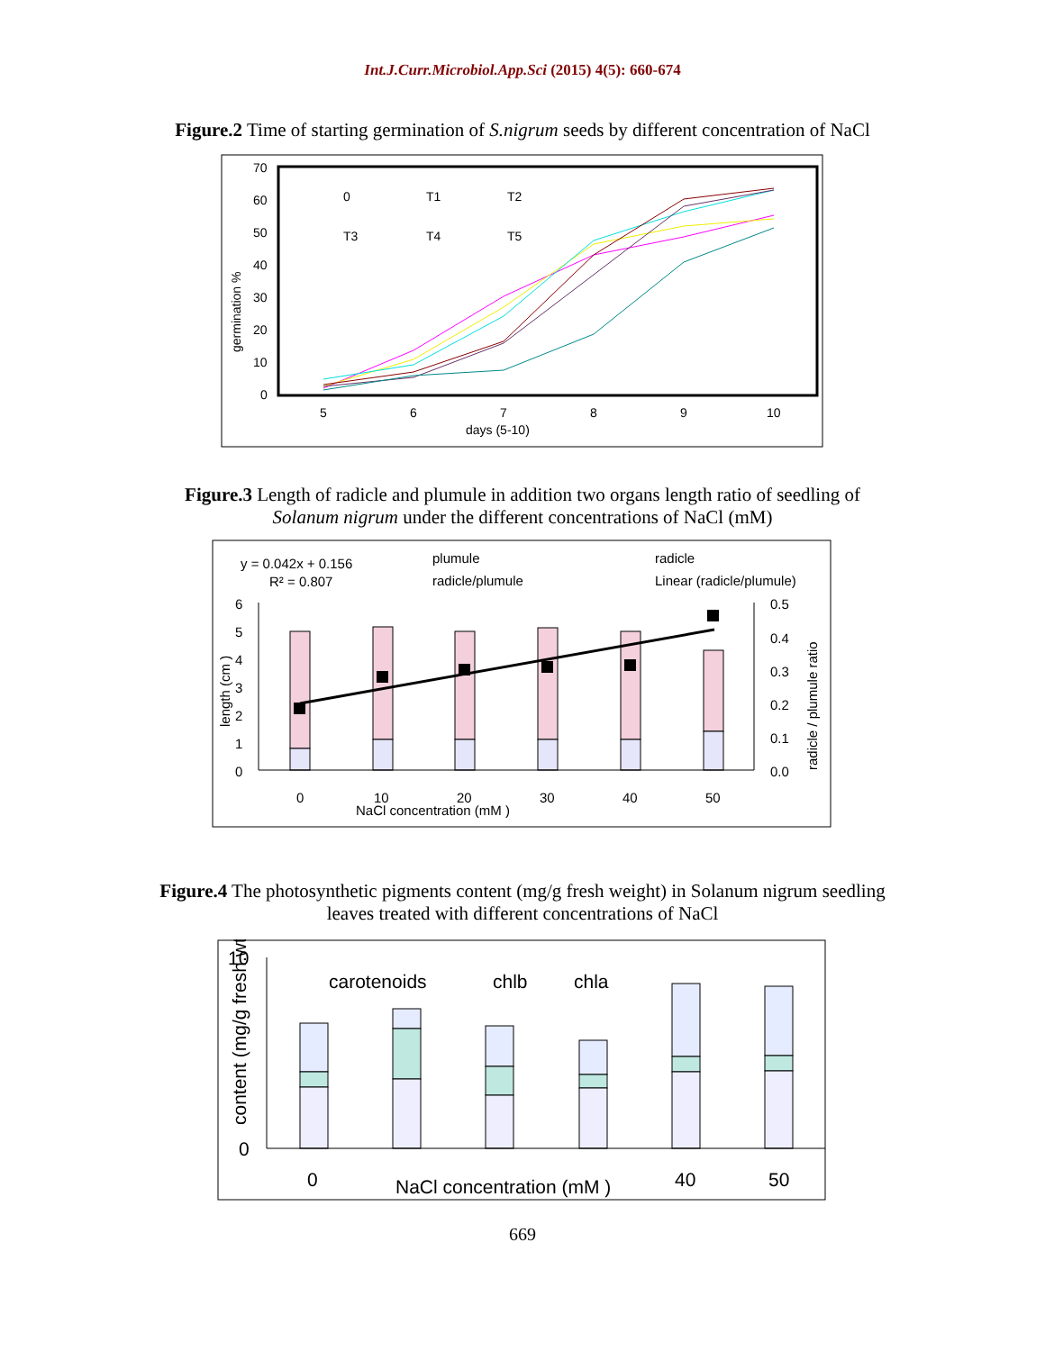Int.J.Curr.Microbiol.App.Sci (2015) 4(5): 660-674
Figure.2 Time of starting germination of S.nigrum seeds by different concentration of NaCl
70
60
50
40
30
20
10
0
5
6
7
8
9
10
days (5-10)
germination %
0
T1
T2
T3
T4
T5
Figure.3 Length of radicle and plumule in addition two organs length ratio of seedling of
Solanum nigrum under the different concentrations of NaCl (mM)
y = 0.042x + 0.156
R² = 0.807
plumule
radicle/plumule
radicle
Linear (radicle/plumule)
6
5
4
3
2
1
0
0.5
0.4
0.3
0.2
0.1
0.0
0
10
20
30
40
50
NaCl concentration (mM )
length (cm )
radicle / plumule ratio
Figure.4 The photosynthetic pigments content (mg/g fresh weight) in Solanum nigrum seedling
leaves treated with different concentrations of NaCl
10
0
carotenoids
chlb
chla
0
40
50
NaCl concentration (mM )
content (mg/g fresh.wt)
669